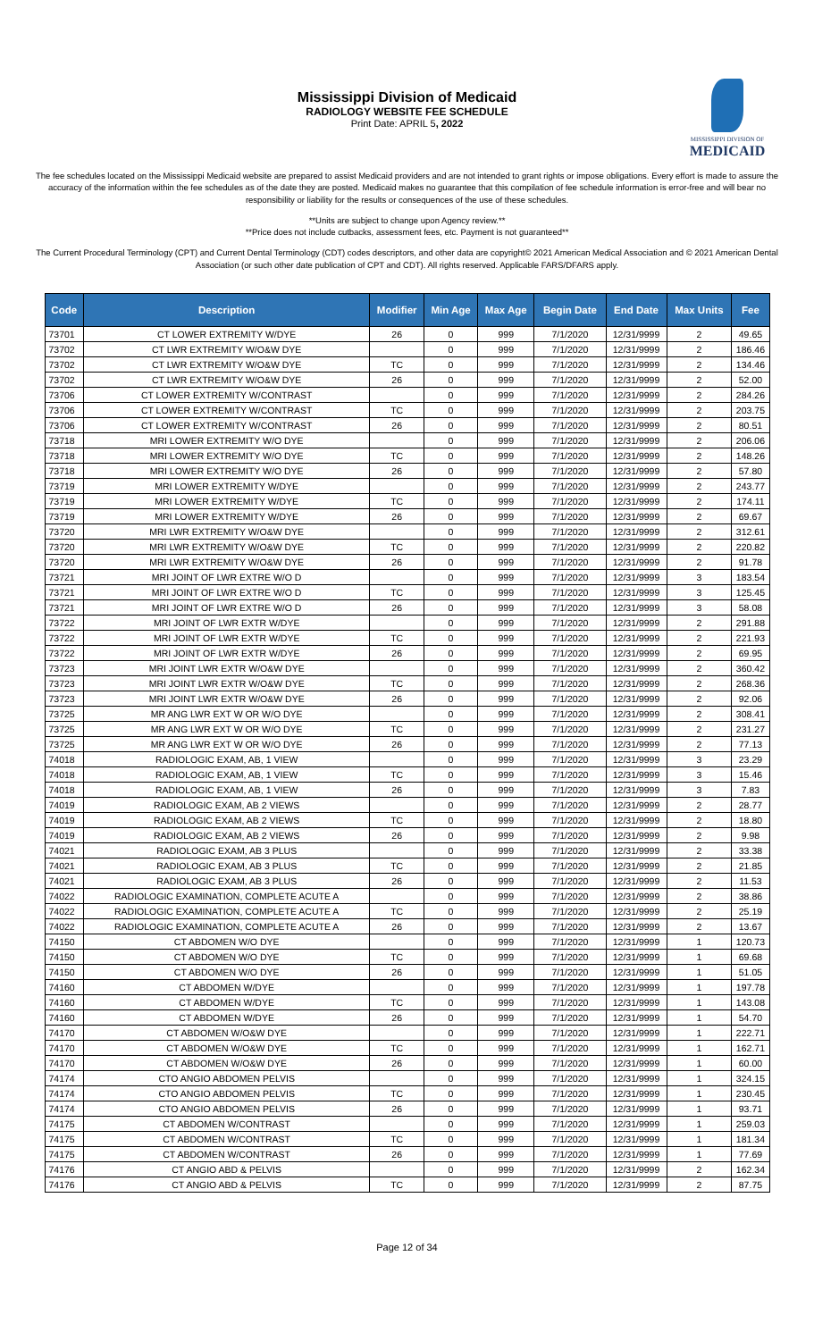Mississippi Division of Medicaid
RADIOLOGY WEBSITE FEE SCHEDULE
Print Date: APRIL 5, 2022
MISSISSIPPI DIVISION OF
MEDICAID
The fee schedules located on the Mississippi Medicaid website are prepared to assist Medicaid providers and are not intended to grant rights or impose obligations. Every effort is made to assure the accuracy of the information within the fee schedules as of the date they are posted. Medicaid makes no guarantee that this compilation of fee schedule information is error-free and will bear no responsibility or liability for the results or consequences of the use of these schedules.
**Units are subject to change upon Agency review.**
**Price does not include cutbacks, assessment fees, etc. Payment is not guaranteed**
The Current Procedural Terminology (CPT) and Current Dental Terminology (CDT) codes descriptors, and other data are copyright© 2021 American Medical Association and © 2021 American Dental Association (or such other date publication of CPT and CDT). All rights reserved. Applicable FARS/DFARS apply.
| Code | Description | Modifier | Min Age | Max Age | Begin Date | End Date | Max Units | Fee |
| --- | --- | --- | --- | --- | --- | --- | --- | --- |
| 73701 | CT LOWER EXTREMITY W/DYE | 26 | 0 | 999 | 7/1/2020 | 12/31/9999 | 2 | 49.65 |
| 73702 | CT LWR EXTREMITY W/O&W DYE | | 0 | 999 | 7/1/2020 | 12/31/9999 | 2 | 186.46 |
| 73702 | CT LWR EXTREMITY W/O&W DYE | TC | 0 | 999 | 7/1/2020 | 12/31/9999 | 2 | 134.46 |
| 73702 | CT LWR EXTREMITY W/O&W DYE | 26 | 0 | 999 | 7/1/2020 | 12/31/9999 | 2 | 52.00 |
| 73706 | CT LOWER EXTREMITY W/CONTRAST | | 0 | 999 | 7/1/2020 | 12/31/9999 | 2 | 284.26 |
| 73706 | CT LOWER EXTREMITY W/CONTRAST | TC | 0 | 999 | 7/1/2020 | 12/31/9999 | 2 | 203.75 |
| 73706 | CT LOWER EXTREMITY W/CONTRAST | 26 | 0 | 999 | 7/1/2020 | 12/31/9999 | 2 | 80.51 |
| 73718 | MRI LOWER EXTREMITY W/O DYE | | 0 | 999 | 7/1/2020 | 12/31/9999 | 2 | 206.06 |
| 73718 | MRI LOWER EXTREMITY W/O DYE | TC | 0 | 999 | 7/1/2020 | 12/31/9999 | 2 | 148.26 |
| 73718 | MRI LOWER EXTREMITY W/O DYE | 26 | 0 | 999 | 7/1/2020 | 12/31/9999 | 2 | 57.80 |
| 73719 | MRI LOWER EXTREMITY W/DYE | | 0 | 999 | 7/1/2020 | 12/31/9999 | 2 | 243.77 |
| 73719 | MRI LOWER EXTREMITY W/DYE | TC | 0 | 999 | 7/1/2020 | 12/31/9999 | 2 | 174.11 |
| 73719 | MRI LOWER EXTREMITY W/DYE | 26 | 0 | 999 | 7/1/2020 | 12/31/9999 | 2 | 69.67 |
| 73720 | MRI LWR EXTREMITY W/O&W DYE | | 0 | 999 | 7/1/2020 | 12/31/9999 | 2 | 312.61 |
| 73720 | MRI LWR EXTREMITY W/O&W DYE | TC | 0 | 999 | 7/1/2020 | 12/31/9999 | 2 | 220.82 |
| 73720 | MRI LWR EXTREMITY W/O&W DYE | 26 | 0 | 999 | 7/1/2020 | 12/31/9999 | 2 | 91.78 |
| 73721 | MRI JOINT OF LWR EXTRE W/O D | | 0 | 999 | 7/1/2020 | 12/31/9999 | 3 | 183.54 |
| 73721 | MRI JOINT OF LWR EXTRE W/O D | TC | 0 | 999 | 7/1/2020 | 12/31/9999 | 3 | 125.45 |
| 73721 | MRI JOINT OF LWR EXTRE W/O D | 26 | 0 | 999 | 7/1/2020 | 12/31/9999 | 3 | 58.08 |
| 73722 | MRI JOINT OF LWR EXTR W/DYE | | 0 | 999 | 7/1/2020 | 12/31/9999 | 2 | 291.88 |
| 73722 | MRI JOINT OF LWR EXTR W/DYE | TC | 0 | 999 | 7/1/2020 | 12/31/9999 | 2 | 221.93 |
| 73722 | MRI JOINT OF LWR EXTR W/DYE | 26 | 0 | 999 | 7/1/2020 | 12/31/9999 | 2 | 69.95 |
| 73723 | MRI JOINT LWR EXTR W/O&W DYE | | 0 | 999 | 7/1/2020 | 12/31/9999 | 2 | 360.42 |
| 73723 | MRI JOINT LWR EXTR W/O&W DYE | TC | 0 | 999 | 7/1/2020 | 12/31/9999 | 2 | 268.36 |
| 73723 | MRI JOINT LWR EXTR W/O&W DYE | 26 | 0 | 999 | 7/1/2020 | 12/31/9999 | 2 | 92.06 |
| 73725 | MR ANG LWR EXT W OR W/O DYE | | 0 | 999 | 7/1/2020 | 12/31/9999 | 2 | 308.41 |
| 73725 | MR ANG LWR EXT W OR W/O DYE | TC | 0 | 999 | 7/1/2020 | 12/31/9999 | 2 | 231.27 |
| 73725 | MR ANG LWR EXT W OR W/O DYE | 26 | 0 | 999 | 7/1/2020 | 12/31/9999 | 2 | 77.13 |
| 74018 | RADIOLOGIC EXAM, AB, 1 VIEW | | 0 | 999 | 7/1/2020 | 12/31/9999 | 3 | 23.29 |
| 74018 | RADIOLOGIC EXAM, AB, 1 VIEW | TC | 0 | 999 | 7/1/2020 | 12/31/9999 | 3 | 15.46 |
| 74018 | RADIOLOGIC EXAM, AB, 1 VIEW | 26 | 0 | 999 | 7/1/2020 | 12/31/9999 | 3 | 7.83 |
| 74019 | RADIOLOGIC EXAM, AB 2 VIEWS | | 0 | 999 | 7/1/2020 | 12/31/9999 | 2 | 28.77 |
| 74019 | RADIOLOGIC EXAM, AB 2 VIEWS | TC | 0 | 999 | 7/1/2020 | 12/31/9999 | 2 | 18.80 |
| 74019 | RADIOLOGIC EXAM, AB 2 VIEWS | 26 | 0 | 999 | 7/1/2020 | 12/31/9999 | 2 | 9.98 |
| 74021 | RADIOLOGIC EXAM, AB 3 PLUS | | 0 | 999 | 7/1/2020 | 12/31/9999 | 2 | 33.38 |
| 74021 | RADIOLOGIC EXAM, AB 3 PLUS | TC | 0 | 999 | 7/1/2020 | 12/31/9999 | 2 | 21.85 |
| 74021 | RADIOLOGIC EXAM, AB 3 PLUS | 26 | 0 | 999 | 7/1/2020 | 12/31/9999 | 2 | 11.53 |
| 74022 | RADIOLOGIC EXAMINATION, COMPLETE ACUTE A | | 0 | 999 | 7/1/2020 | 12/31/9999 | 2 | 38.86 |
| 74022 | RADIOLOGIC EXAMINATION, COMPLETE ACUTE A | TC | 0 | 999 | 7/1/2020 | 12/31/9999 | 2 | 25.19 |
| 74022 | RADIOLOGIC EXAMINATION, COMPLETE ACUTE A | 26 | 0 | 999 | 7/1/2020 | 12/31/9999 | 2 | 13.67 |
| 74150 | CT ABDOMEN W/O DYE | | 0 | 999 | 7/1/2020 | 12/31/9999 | 1 | 120.73 |
| 74150 | CT ABDOMEN W/O DYE | TC | 0 | 999 | 7/1/2020 | 12/31/9999 | 1 | 69.68 |
| 74150 | CT ABDOMEN W/O DYE | 26 | 0 | 999 | 7/1/2020 | 12/31/9999 | 1 | 51.05 |
| 74160 | CT ABDOMEN W/DYE | | 0 | 999 | 7/1/2020 | 12/31/9999 | 1 | 197.78 |
| 74160 | CT ABDOMEN W/DYE | TC | 0 | 999 | 7/1/2020 | 12/31/9999 | 1 | 143.08 |
| 74160 | CT ABDOMEN W/DYE | 26 | 0 | 999 | 7/1/2020 | 12/31/9999 | 1 | 54.70 |
| 74170 | CT ABDOMEN W/O&W DYE | | 0 | 999 | 7/1/2020 | 12/31/9999 | 1 | 222.71 |
| 74170 | CT ABDOMEN W/O&W DYE | TC | 0 | 999 | 7/1/2020 | 12/31/9999 | 1 | 162.71 |
| 74170 | CT ABDOMEN W/O&W DYE | 26 | 0 | 999 | 7/1/2020 | 12/31/9999 | 1 | 60.00 |
| 74174 | CTO ANGIO ABDOMEN PELVIS | | 0 | 999 | 7/1/2020 | 12/31/9999 | 1 | 324.15 |
| 74174 | CTO ANGIO ABDOMEN PELVIS | TC | 0 | 999 | 7/1/2020 | 12/31/9999 | 1 | 230.45 |
| 74174 | CTO ANGIO ABDOMEN PELVIS | 26 | 0 | 999 | 7/1/2020 | 12/31/9999 | 1 | 93.71 |
| 74175 | CT ABDOMEN W/CONTRAST | | 0 | 999 | 7/1/2020 | 12/31/9999 | 1 | 259.03 |
| 74175 | CT ABDOMEN W/CONTRAST | TC | 0 | 999 | 7/1/2020 | 12/31/9999 | 1 | 181.34 |
| 74175 | CT ABDOMEN W/CONTRAST | 26 | 0 | 999 | 7/1/2020 | 12/31/9999 | 1 | 77.69 |
| 74176 | CT ANGIO ABD & PELVIS | | 0 | 999 | 7/1/2020 | 12/31/9999 | 2 | 162.34 |
| 74176 | CT ANGIO ABD & PELVIS | TC | 0 | 999 | 7/1/2020 | 12/31/9999 | 2 | 87.75 |
Page 12 of 34